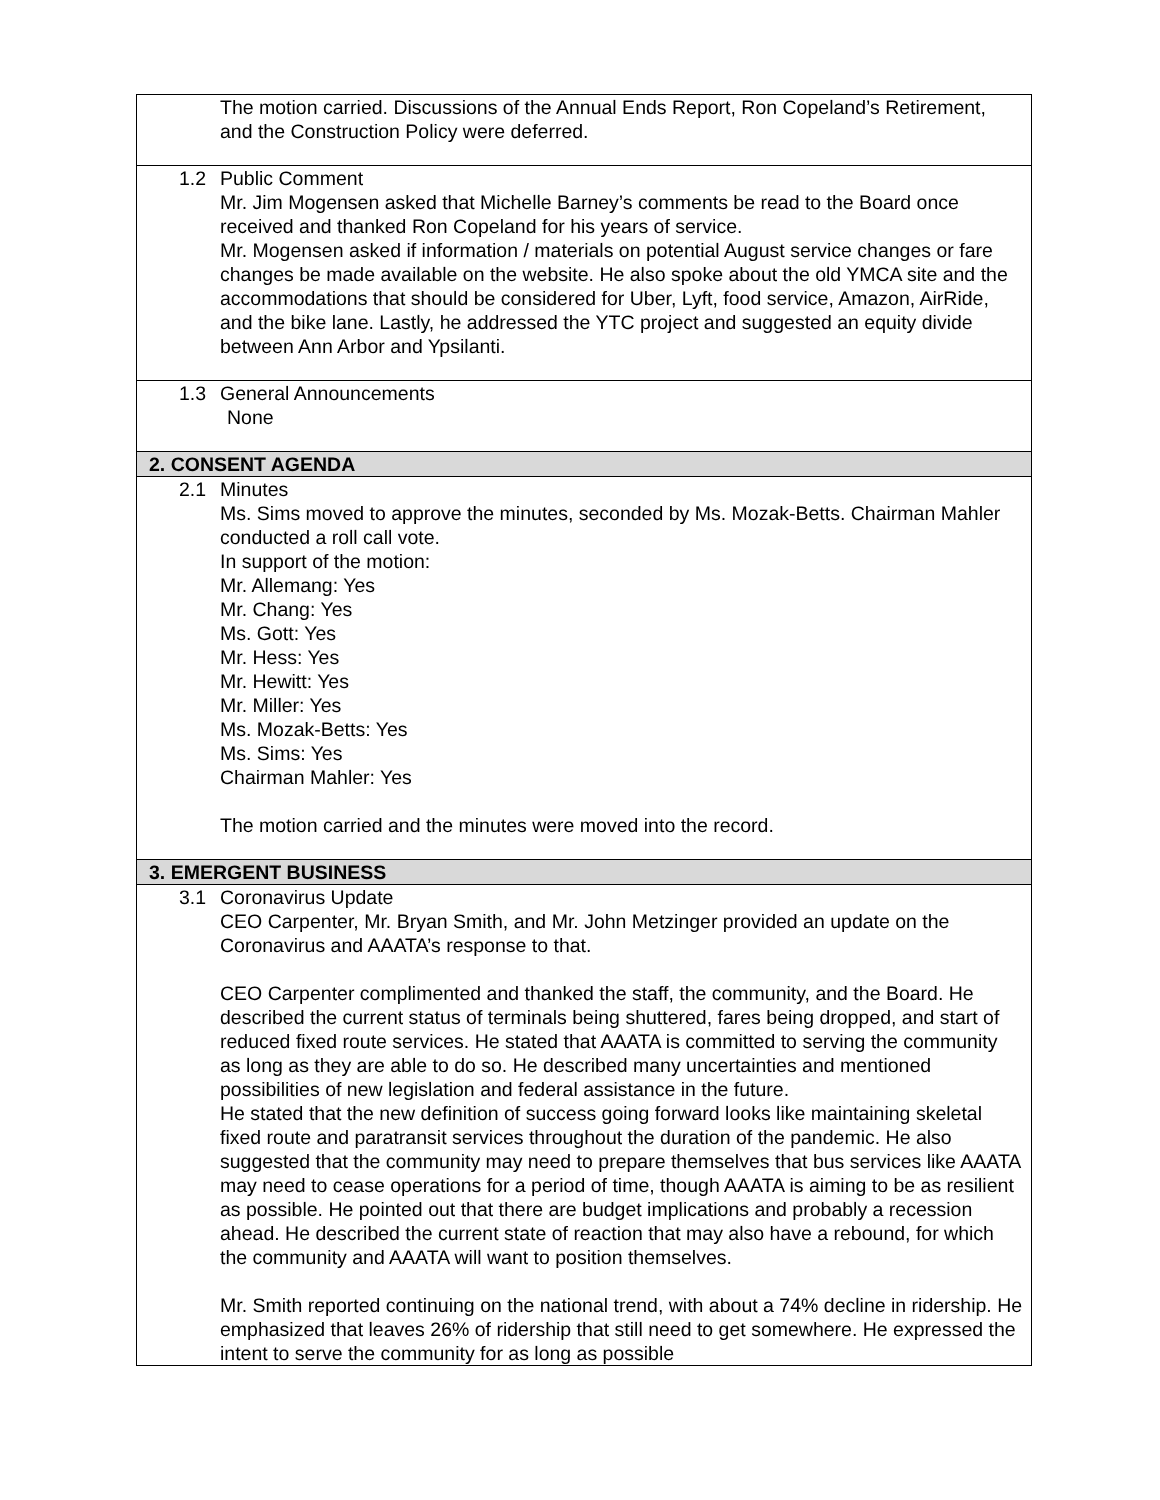| The motion carried. Discussions of the Annual Ends Report, Ron Copeland’s Retirement, and the Construction Policy were deferred. |
| 1.2 Public Comment Mr. Jim Mogensen asked that Michelle Barney’s comments be read to the Board once received and thanked Ron Copeland for his years of service. Mr. Mogensen asked if information / materials on potential August service changes or fare changes be made available on the website. He also spoke about the old YMCA site and the accommodations that should be considered for Uber, Lyft, food service, Amazon, AirRide, and the bike lane. Lastly, he addressed the YTC project and suggested an equity divide between Ann Arbor and Ypsilanti. |
| 1.3 General Announcements None |
| 2. CONSENT AGENDA |
| 2.1 Minutes Ms. Sims moved to approve the minutes, seconded by Ms. Mozak-Betts. Chairman Mahler conducted a roll call vote. In support of the motion: Mr. Allemang: Yes Mr. Chang: Yes Ms. Gott: Yes Mr. Hess: Yes Mr. Hewitt: Yes Mr. Miller: Yes Ms. Mozak-Betts: Yes Ms. Sims: Yes Chairman Mahler: Yes The motion carried and the minutes were moved into the record. |
| 3. EMERGENT BUSINESS |
| 3.1 Coronavirus Update CEO Carpenter, Mr. Bryan Smith, and Mr. John Metzinger provided an update on the Coronavirus and AAATA’s response to that. CEO Carpenter complimented and thanked the staff, the community, and the Board. He described the current status of terminals being shuttered, fares being dropped, and start of reduced fixed route services. He stated that AAATA is committed to serving the community as long as they are able to do so. He described many uncertainties and mentioned possibilities of new legislation and federal assistance in the future. He stated that the new definition of success going forward looks like maintaining skeletal fixed route and paratransit services throughout the duration of the pandemic. He also suggested that the community may need to prepare themselves that bus services like AAATA may need to cease operations for a period of time, though AAATA is aiming to be as resilient as possible. He pointed out that there are budget implications and probably a recession ahead. He described the current state of reaction that may also have a rebound, for which the community and AAATA will want to position themselves. Mr. Smith reported continuing on the national trend, with about a 74% decline in ridership. He emphasized that leaves 26% of ridership that still need to get somewhere. He expressed the intent to serve the community for as long as possible |